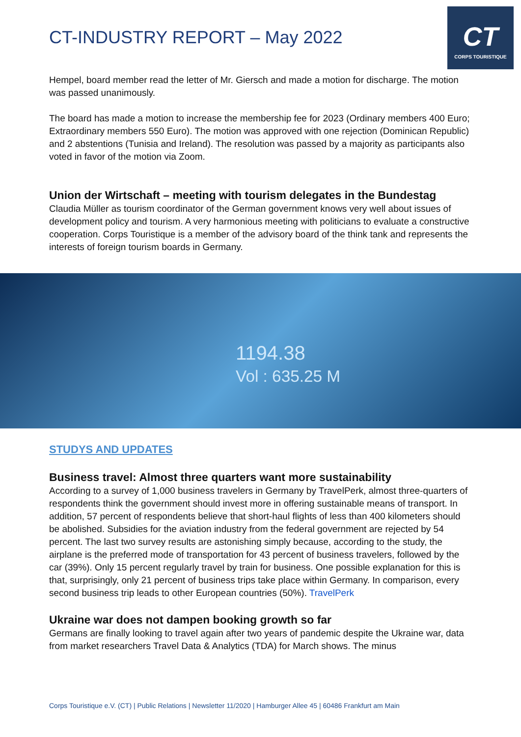CT-INDUSTRY REPORT – May 2022
CT
CORPS TOURISTIQUE
Hempel, board member read the letter of Mr. Giersch and made a motion for discharge. The motion was passed unanimously.
The board has made a motion to increase the membership fee for 2023 (Ordinary members 400 Euro; Extraordinary members 550 Euro). The motion was approved with one rejection (Dominican Republic) and 2 abstentions (Tunisia and Ireland). The resolution was passed by a majority as participants also voted in favor of the motion via Zoom.
Union der Wirtschaft – meeting with tourism delegates in the Bundestag
Claudia Müller as tourism coordinator of the German government knows very well about issues of development policy and tourism. A very harmonious meeting with politicians to evaluate a constructive cooperation. Corps Touristique is a member of the advisory board of the think tank and represents the interests of foreign tourism boards in Germany.
1194.38
Vol : 635.25 M
STUDYS AND UPDATES
Business travel: Almost three quarters want more sustainability
According to a survey of 1,000 business travelers in Germany by TravelPerk, almost three-quarters of respondents think the government should invest more in offering sustainable means of transport. In addition, 57 percent of respondents believe that short-haul flights of less than 400 kilometers should be abolished. Subsidies for the aviation industry from the federal government are rejected by 54 percent. The last two survey results are astonishing simply because, according to the study, the airplane is the preferred mode of transportation for 43 percent of business travelers, followed by the car (39%). Only 15 percent regularly travel by train for business. One possible explanation for this is that, surprisingly, only 21 percent of business trips take place within Germany. In comparison, every second business trip leads to other European countries (50%). TravelPerk
Ukraine war does not dampen booking growth so far
Germans are finally looking to travel again after two years of pandemic despite the Ukraine war, data from market researchers Travel Data & Analytics (TDA) for March shows. The minus
Corps Touristique e.V. (CT) | Public Relations | Newsletter 11/2020 | Hamburger Allee 45 | 60486 Frankfurt am Main